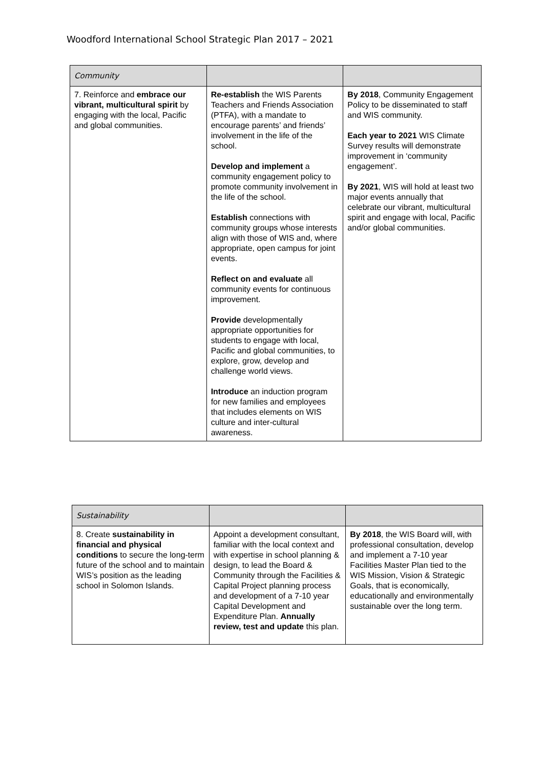Woodford International School Strategic Plan 2017 – 2021
| Community | | |
| 7. Reinforce and embrace our vibrant, multicultural spirit by engaging with the local, Pacific and global communities. | Re-establish the WIS Parents Teachers and Friends Association (PTFA), with a mandate to encourage parents’ and friends’ involvement in the life of the school. Develop and implement a community engagement policy to promote community involvement in the life of the school. Establish connections with community groups whose interests align with those of WIS and, where appropriate, open campus for joint events. Reflect on and evaluate all community events for continuous improvement. Provide developmentally appropriate opportunities for students to engage with local, Pacific and global communities, to explore, grow, develop and challenge world views. Introduce an induction program for new families and employees that includes elements on WIS culture and inter-cultural awareness. | By 2018 , Community Engagement Policy to be disseminated to staff and WIS community. Each year to 2021 WIS Climate Survey results will demonstrate improvement in ‘community engagement’. By 2021 , WIS will hold at least two major events annually that celebrate our vibrant, multicultural spirit and engage with local, Pacific and/or global communities. |
| Sustainability | | |
| 8. Create sustainability in financial and physical conditions to secure the long-term future of the school and to maintain WIS’s position as the leading school in Solomon Islands. | Appoint a development consultant, familiar with the local context and with expertise in school planning & design, to lead the Board & Community through the Facilities & Capital Project planning process and development of a 7-10 year Capital Development and Expenditure Plan. Annually review, test and update this plan. | By 2018 , the WIS Board will, with professional consultation, develop and implement a 7-10 year Facilities Master Plan tied to the WIS Mission, Vision & Strategic Goals, that is economically, educationally and environmentally sustainable over the long term. |